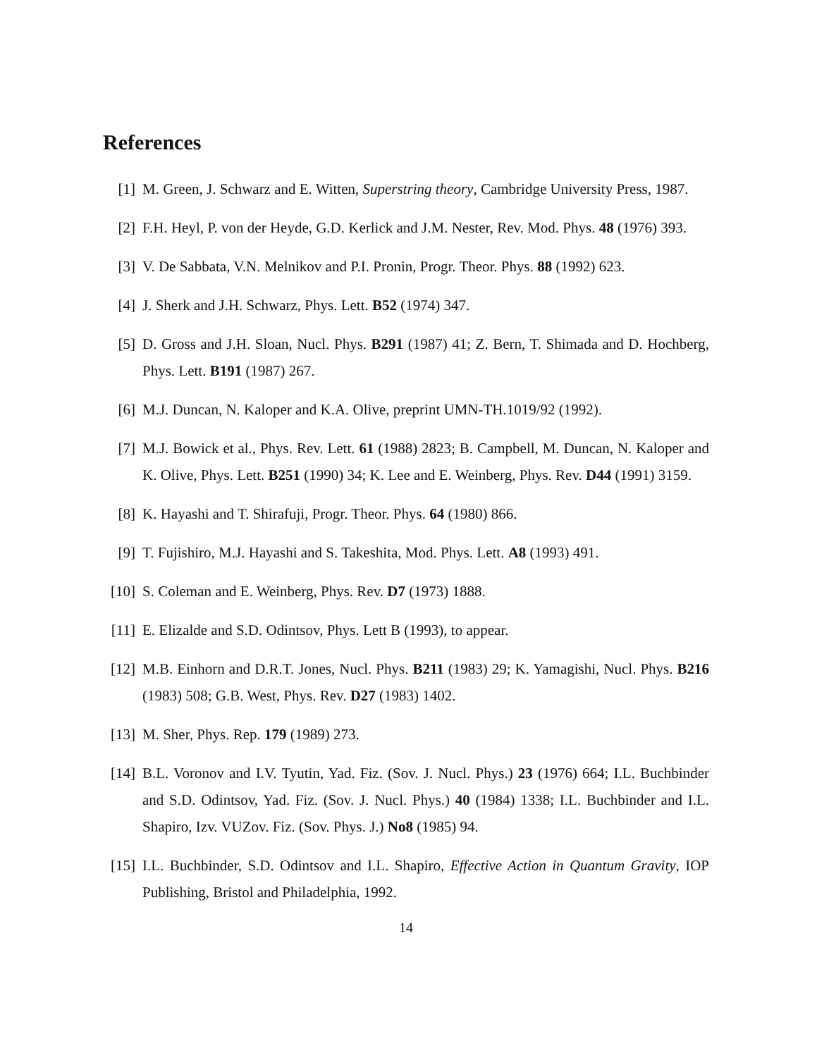References
[1] M. Green, J. Schwarz and E. Witten, Superstring theory, Cambridge University Press, 1987.
[2] F.H. Heyl, P. von der Heyde, G.D. Kerlick and J.M. Nester, Rev. Mod. Phys. 48 (1976) 393.
[3] V. De Sabbata, V.N. Melnikov and P.I. Pronin, Progr. Theor. Phys. 88 (1992) 623.
[4] J. Sherk and J.H. Schwarz, Phys. Lett. B52 (1974) 347.
[5] D. Gross and J.H. Sloan, Nucl. Phys. B291 (1987) 41; Z. Bern, T. Shimada and D. Hochberg, Phys. Lett. B191 (1987) 267.
[6] M.J. Duncan, N. Kaloper and K.A. Olive, preprint UMN-TH.1019/92 (1992).
[7] M.J. Bowick et al., Phys. Rev. Lett. 61 (1988) 2823; B. Campbell, M. Duncan, N. Kaloper and K. Olive, Phys. Lett. B251 (1990) 34; K. Lee and E. Weinberg, Phys. Rev. D44 (1991) 3159.
[8] K. Hayashi and T. Shirafuji, Progr. Theor. Phys. 64 (1980) 866.
[9] T. Fujishiro, M.J. Hayashi and S. Takeshita, Mod. Phys. Lett. A8 (1993) 491.
[10]
S. Coleman and E. Weinberg, Phys. Rev. D7 (1973) 1888.
[11]
E. Elizalde and S.D. Odintsov, Phys. Lett B (1993), to appear.
[12]
M.B. Einhorn and D.R.T. Jones, Nucl. Phys. B211 (1983) 29; K. Yamagishi, Nucl. Phys. B216 (1983) 508; G.B. West, Phys. Rev. D27 (1983) 1402.
[13]
M. Sher, Phys. Rep. 179 (1989) 273.
[14]
B.L. Voronov and I.V. Tyutin, Yad. Fiz. (Sov. J. Nucl. Phys.) 23 (1976) 664; I.L. Buchbinder and S.D. Odintsov, Yad. Fiz. (Sov. J. Nucl. Phys.) 40 (1984) 1338; I.L. Buchbinder and I.L. Shapiro, Izv. VUZov. Fiz. (Sov. Phys. J.) No8 (1985) 94.
[15]
I.L. Buchbinder, S.D. Odintsov and I.L. Shapiro, Effective Action in Quantum Gravity, IOP Publishing, Bristol and Philadelphia, 1992.
14